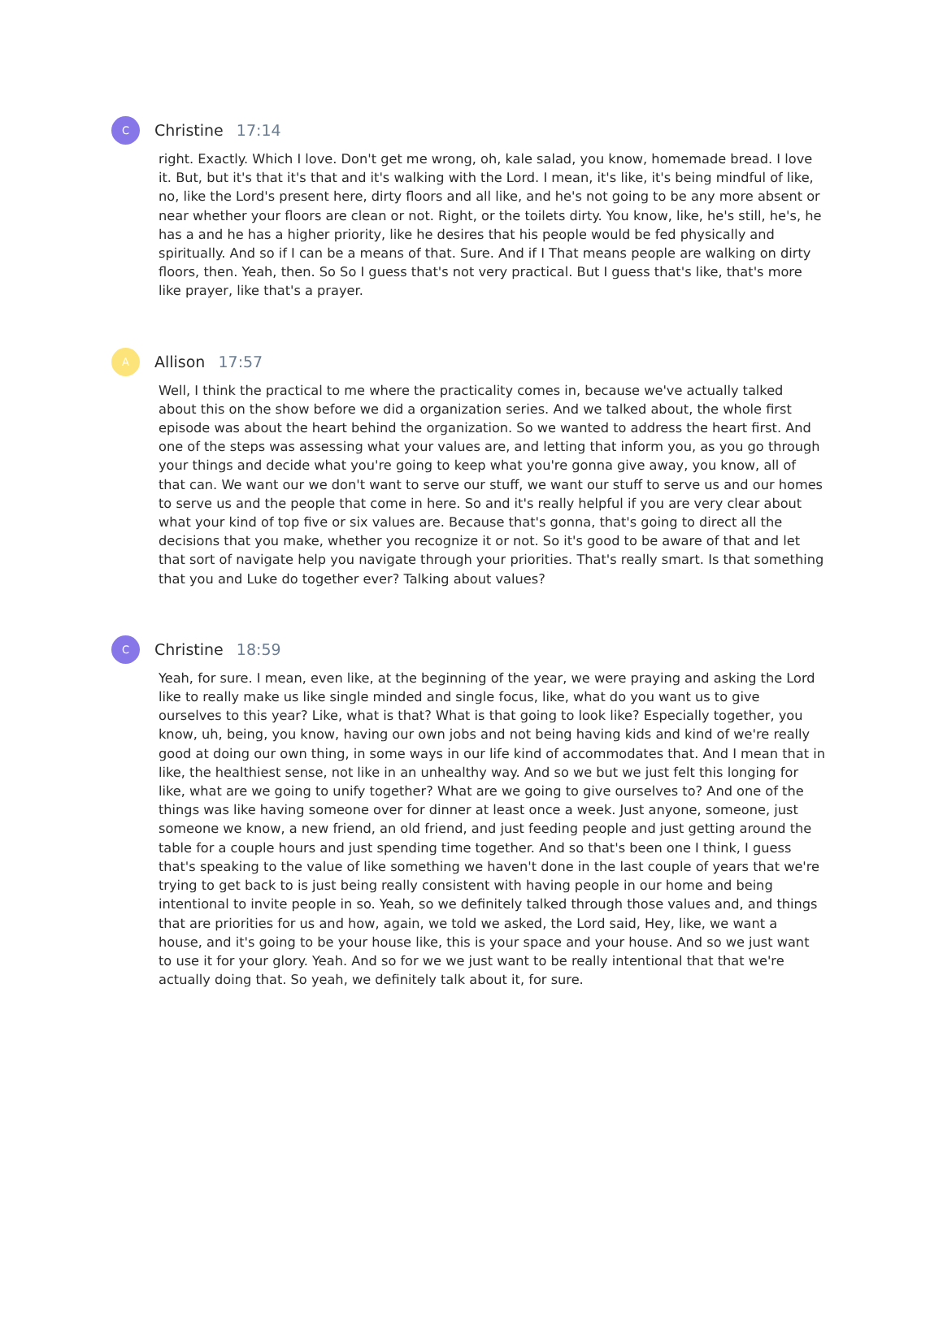C
Christine 17:14
right. Exactly. Which I love. Don't get me wrong, oh, kale salad, you know, homemade bread. I love it. But, but it's that it's that and it's walking with the Lord. I mean, it's like, it's being mindful of like, no, like the Lord's present here, dirty floors and all like, and he's not going to be any more absent or near whether your floors are clean or not. Right, or the toilets dirty. You know, like, he's still, he's, he has a and he has a higher priority, like he desires that his people would be fed physically and spiritually. And so if I can be a means of that. Sure. And if I That means people are walking on dirty floors, then. Yeah, then. So So I guess that's not very practical. But I guess that's like, that's more like prayer, like that's a prayer.
A
Allison 17:57
Well, I think the practical to me where the practicality comes in, because we've actually talked about this on the show before we did a organization series. And we talked about, the whole first episode was about the heart behind the organization. So we wanted to address the heart first. And one of the steps was assessing what your values are, and letting that inform you, as you go through your things and decide what you're going to keep what you're gonna give away, you know, all of that can. We want our we don't want to serve our stuff, we want our stuff to serve us and our homes to serve us and the people that come in here. So and it's really helpful if you are very clear about what your kind of top five or six values are. Because that's gonna, that's going to direct all the decisions that you make, whether you recognize it or not. So it's good to be aware of that and let that sort of navigate help you navigate through your priorities. That's really smart. Is that something that you and Luke do together ever? Talking about values?
C
Christine 18:59
Yeah, for sure. I mean, even like, at the beginning of the year, we were praying and asking the Lord like to really make us like single minded and single focus, like, what do you want us to give ourselves to this year? Like, what is that? What is that going to look like? Especially together, you know, uh, being, you know, having our own jobs and not being having kids and kind of we're really good at doing our own thing, in some ways in our life kind of accommodates that. And I mean that in like, the healthiest sense, not like in an unhealthy way. And so we but we just felt this longing for like, what are we going to unify together? What are we going to give ourselves to? And one of the things was like having someone over for dinner at least once a week. Just anyone, someone, just someone we know, a new friend, an old friend, and just feeding people and just getting around the table for a couple hours and just spending time together. And so that's been one I think, I guess that's speaking to the value of like something we haven't done in the last couple of years that we're trying to get back to is just being really consistent with having people in our home and being intentional to invite people in so. Yeah, so we definitely talked through those values and, and things that are priorities for us and how, again, we told we asked, the Lord said, Hey, like, we want a house, and it's going to be your house like, this is your space and your house. And so we just want to use it for your glory. Yeah. And so for we we just want to be really intentional that that we're actually doing that. So yeah, we definitely talk about it, for sure.